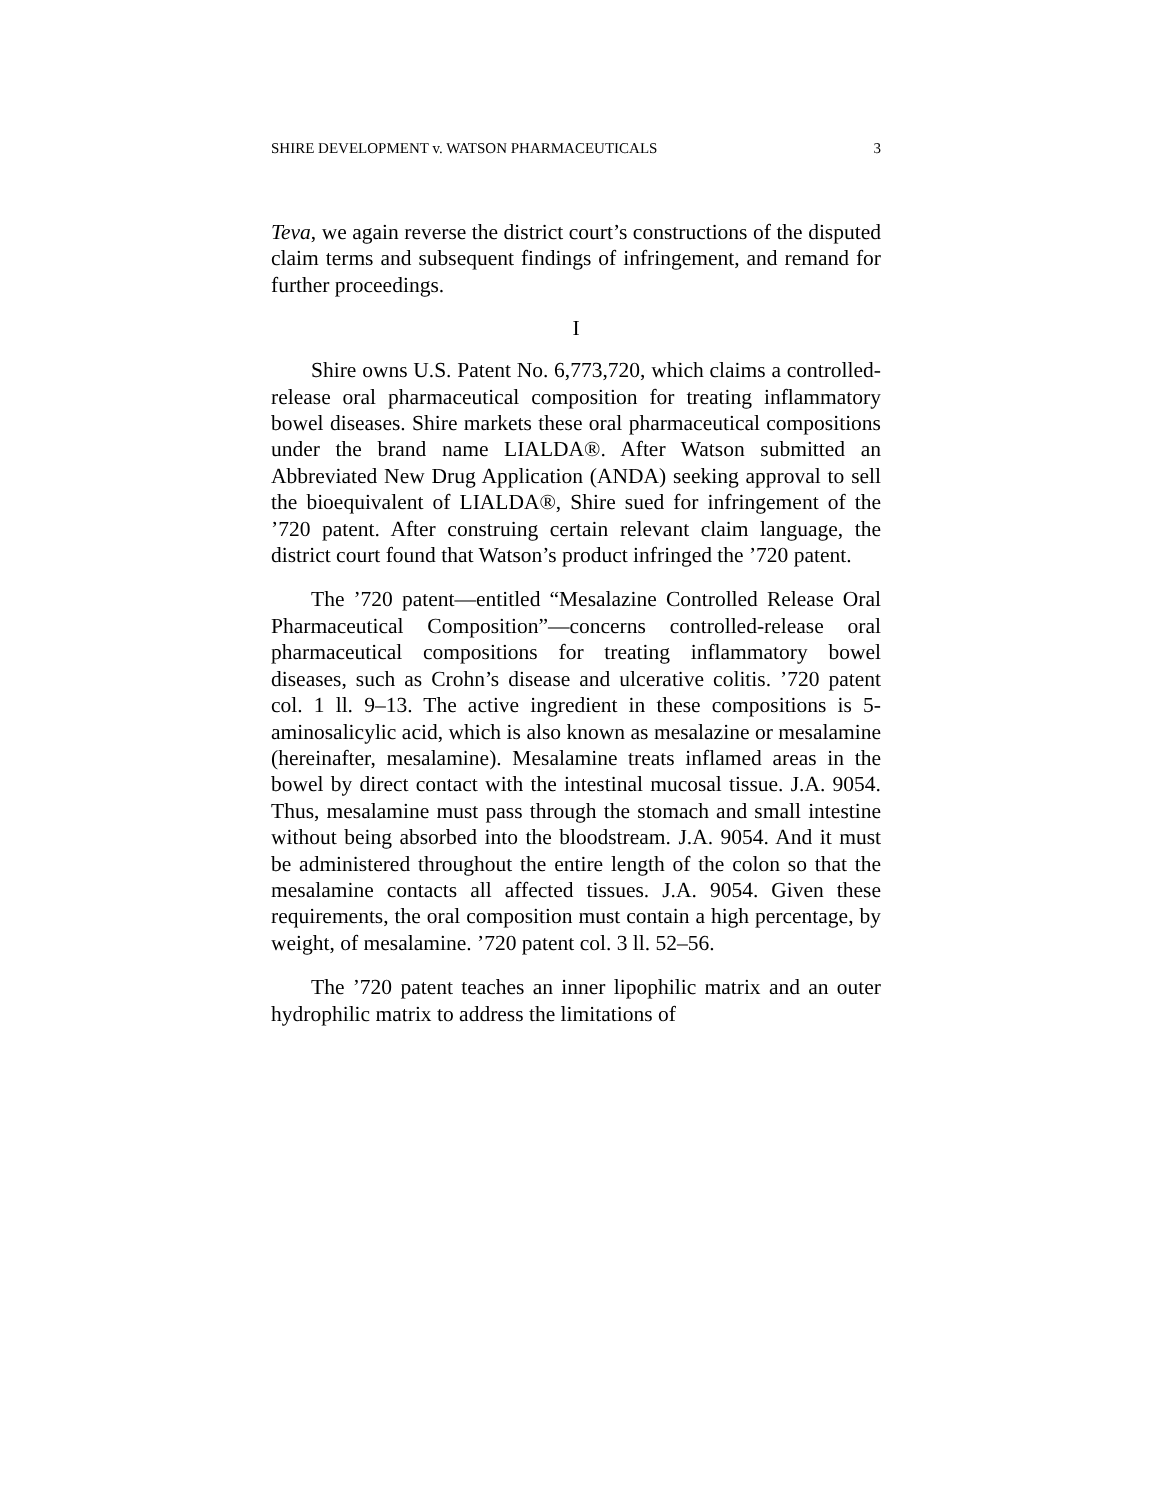SHIRE DEVELOPMENT v. WATSON PHARMACEUTICALS 3
Teva, we again reverse the district court’s constructions of the disputed claim terms and subsequent findings of infringement, and remand for further proceedings.
I
Shire owns U.S. Patent No. 6,773,720, which claims a controlled-release oral pharmaceutical composition for treating inflammatory bowel diseases. Shire markets these oral pharmaceutical compositions under the brand name LIALDA®. After Watson submitted an Abbreviated New Drug Application (ANDA) seeking approval to sell the bioequivalent of LIALDA®, Shire sued for infringement of the ’720 patent. After construing certain relevant claim language, the district court found that Watson’s product infringed the ’720 patent.
The ’720 patent—entitled “Mesalazine Controlled Release Oral Pharmaceutical Composition”—concerns controlled-release oral pharmaceutical compositions for treating inflammatory bowel diseases, such as Crohn’s disease and ulcerative colitis. ’720 patent col. 1 ll. 9–13. The active ingredient in these compositions is 5-aminosalicylic acid, which is also known as mesalazine or mesalamine (hereinafter, mesalamine). Mesalamine treats inflamed areas in the bowel by direct contact with the intestinal mucosal tissue. J.A. 9054. Thus, mesalamine must pass through the stomach and small intestine without being absorbed into the bloodstream. J.A. 9054. And it must be administered throughout the entire length of the colon so that the mesalamine contacts all affected tissues. J.A. 9054. Given these requirements, the oral composition must contain a high percentage, by weight, of mesalamine. ’720 patent col. 3 ll. 52–56.
The ’720 patent teaches an inner lipophilic matrix and an outer hydrophilic matrix to address the limitations of